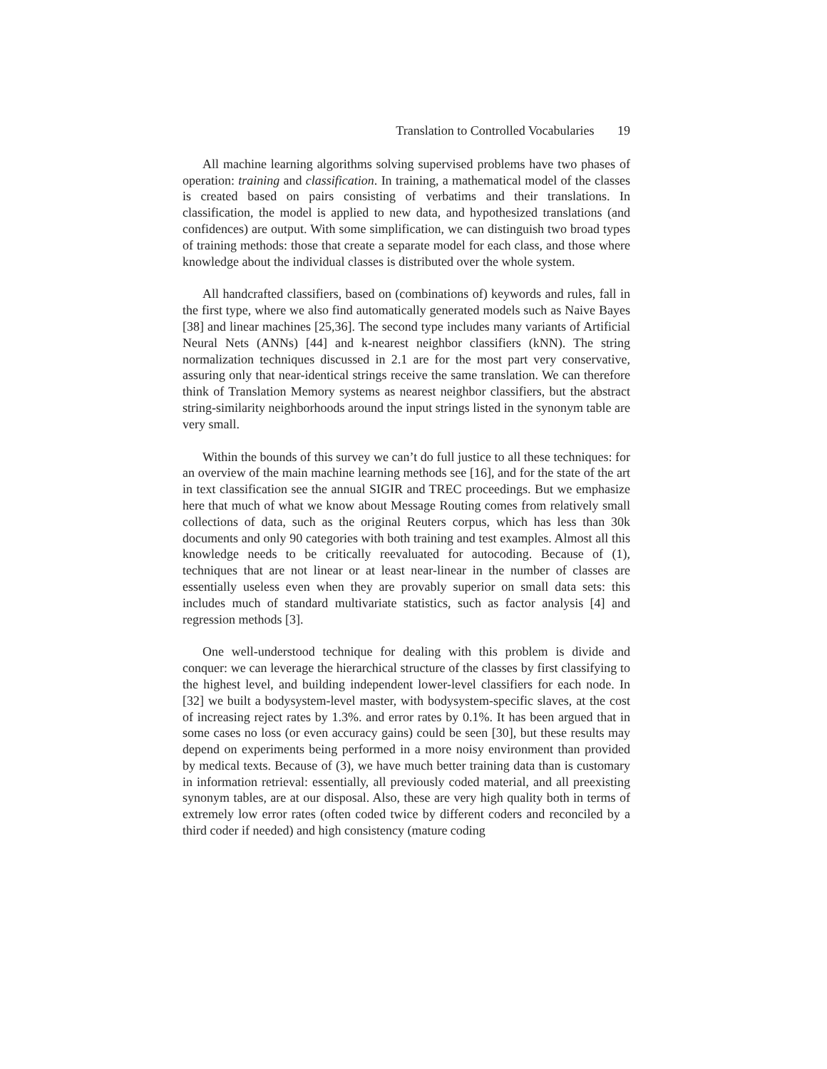Translation to Controlled Vocabularies 19
All machine learning algorithms solving supervised problems have two phases of operation: training and classification. In training, a mathematical model of the classes is created based on pairs consisting of verbatims and their translations. In classification, the model is applied to new data, and hypothesized translations (and confidences) are output. With some simplification, we can distinguish two broad types of training methods: those that create a separate model for each class, and those where knowledge about the individual classes is distributed over the whole system.
All handcrafted classifiers, based on (combinations of) keywords and rules, fall in the first type, where we also find automatically generated models such as Naive Bayes [38] and linear machines [25,36]. The second type includes many variants of Artificial Neural Nets (ANNs) [44] and k-nearest neighbor classifiers (kNN). The string normalization techniques discussed in 2.1 are for the most part very conservative, assuring only that near-identical strings receive the same translation. We can therefore think of Translation Memory systems as nearest neighbor classifiers, but the abstract string-similarity neighborhoods around the input strings listed in the synonym table are very small.
Within the bounds of this survey we can’t do full justice to all these techniques: for an overview of the main machine learning methods see [16], and for the state of the art in text classification see the annual SIGIR and TREC proceedings. But we emphasize here that much of what we know about Message Routing comes from relatively small collections of data, such as the original Reuters corpus, which has less than 30k documents and only 90 categories with both training and test examples. Almost all this knowledge needs to be critically reevaluated for autocoding. Because of (1), techniques that are not linear or at least near-linear in the number of classes are essentially useless even when they are provably superior on small data sets: this includes much of standard multivariate statistics, such as factor analysis [4] and regression methods [3].
One well-understood technique for dealing with this problem is divide and conquer: we can leverage the hierarchical structure of the classes by first classifying to the highest level, and building independent lower-level classifiers for each node. In [32] we built a bodysystem-level master, with bodysystem-specific slaves, at the cost of increasing reject rates by 1.3%. and error rates by 0.1%. It has been argued that in some cases no loss (or even accuracy gains) could be seen [30], but these results may depend on experiments being performed in a more noisy environment than provided by medical texts. Because of (3), we have much better training data than is customary in information retrieval: essentially, all previously coded material, and all preexisting synonym tables, are at our disposal. Also, these are very high quality both in terms of extremely low error rates (often coded twice by different coders and reconciled by a third coder if needed) and high consistency (mature coding